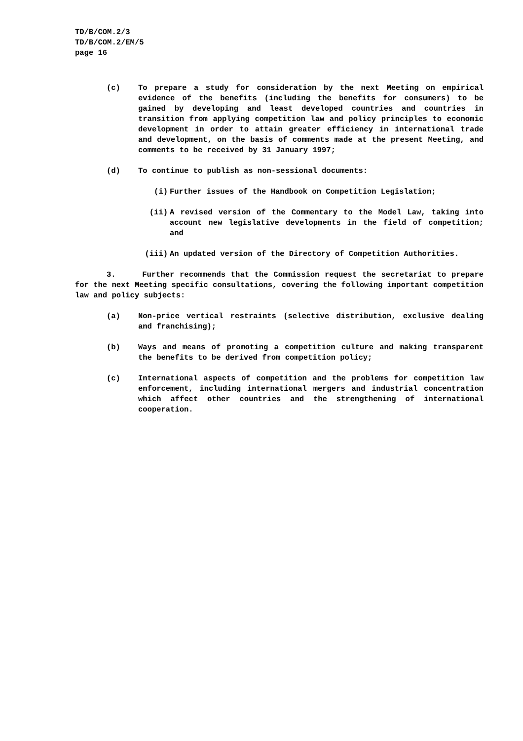TD/B/COM.2/3
TD/B/COM.2/EM/5
page 16
(c) To prepare a study for consideration by the next Meeting on empirical evidence of the benefits (including the benefits for consumers) to be gained by developing and least developed countries and countries in transition from applying competition law and policy principles to economic development in order to attain greater efficiency in international trade and development, on the basis of comments made at the present Meeting, and comments to be received by 31 January 1997;
(d) To continue to publish as non-sessional documents:
(i) Further issues of the Handbook on Competition Legislation;
(ii) A revised version of the Commentary to the Model Law, taking into account new legislative developments in the field of competition; and
(iii) An updated version of the Directory of Competition Authorities.
3. Further recommends that the Commission request the secretariat to prepare for the next Meeting specific consultations, covering the following important competition law and policy subjects:
(a) Non-price vertical restraints (selective distribution, exclusive dealing and franchising);
(b) Ways and means of promoting a competition culture and making transparent the benefits to be derived from competition policy;
(c) International aspects of competition and the problems for competition law enforcement, including international mergers and industrial concentration which affect other countries and the strengthening of international cooperation.